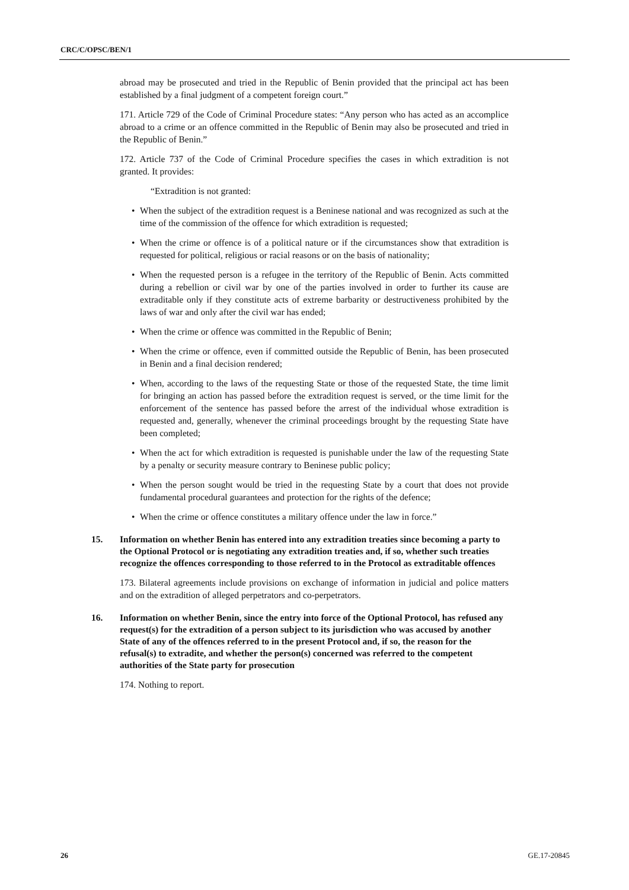CRC/C/OPSC/BEN/1
abroad may be prosecuted and tried in the Republic of Benin provided that the principal act has been established by a final judgment of a competent foreign court.”
171. Article 729 of the Code of Criminal Procedure states: “Any person who has acted as an accomplice abroad to a crime or an offence committed in the Republic of Benin may also be prosecuted and tried in the Republic of Benin.”
172. Article 737 of the Code of Criminal Procedure specifies the cases in which extradition is not granted. It provides:
“Extradition is not granted:
• When the subject of the extradition request is a Beninese national and was recognized as such at the time of the commission of the offence for which extradition is requested;
• When the crime or offence is of a political nature or if the circumstances show that extradition is requested for political, religious or racial reasons or on the basis of nationality;
• When the requested person is a refugee in the territory of the Republic of Benin. Acts committed during a rebellion or civil war by one of the parties involved in order to further its cause are extraditable only if they constitute acts of extreme barbarity or destructiveness prohibited by the laws of war and only after the civil war has ended;
• When the crime or offence was committed in the Republic of Benin;
• When the crime or offence, even if committed outside the Republic of Benin, has been prosecuted in Benin and a final decision rendered;
• When, according to the laws of the requesting State or those of the requested State, the time limit for bringing an action has passed before the extradition request is served, or the time limit for the enforcement of the sentence has passed before the arrest of the individual whose extradition is requested and, generally, whenever the criminal proceedings brought by the requesting State have been completed;
• When the act for which extradition is requested is punishable under the law of the requesting State by a penalty or security measure contrary to Beninese public policy;
• When the person sought would be tried in the requesting State by a court that does not provide fundamental procedural guarantees and protection for the rights of the defence;
• When the crime or offence constitutes a military offence under the law in force.”
15. Information on whether Benin has entered into any extradition treaties since becoming a party to the Optional Protocol or is negotiating any extradition treaties and, if so, whether such treaties recognize the offences corresponding to those referred to in the Protocol as extraditable offences
173. Bilateral agreements include provisions on exchange of information in judicial and police matters and on the extradition of alleged perpetrators and co-perpetrators.
16. Information on whether Benin, since the entry into force of the Optional Protocol, has refused any request(s) for the extradition of a person subject to its jurisdiction who was accused by another State of any of the offences referred to in the present Protocol and, if so, the reason for the refusal(s) to extradite, and whether the person(s) concerned was referred to the competent authorities of the State party for prosecution
174. Nothing to report.
26 GE.17-20845